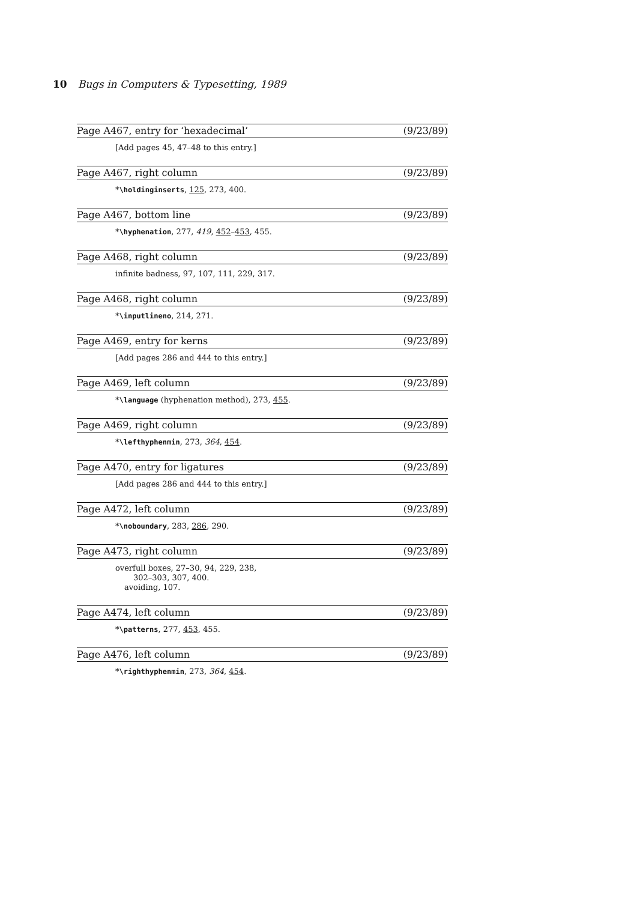10 Bugs in Computers & Typesetting, 1989
Page A467, entry for ‘hexadecimal’ (9/23/89)
[Add pages 45, 47–48 to this entry.]
Page A467, right column (9/23/89)
*\holdinginserts, 125, 273, 400.
Page A467, bottom line (9/23/89)
*\hyphenation, 277, 419, 452–453, 455.
Page A468, right column (9/23/89)
infinite badness, 97, 107, 111, 229, 317.
Page A468, right column (9/23/89)
*\inputlineno, 214, 271.
Page A469, entry for kerns (9/23/89)
[Add pages 286 and 444 to this entry.]
Page A469, left column (9/23/89)
*\language (hyphenation method), 273, 455.
Page A469, right column (9/23/89)
*\lefthyphenmin, 273, 364, 454.
Page A470, entry for ligatures (9/23/89)
[Add pages 286 and 444 to this entry.]
Page A472, left column (9/23/89)
*\noboundary, 283, 286, 290.
Page A473, right column (9/23/89)
overfull boxes, 27–30, 94, 229, 238,
302–303, 307, 400.
avoiding, 107.
Page A474, left column (9/23/89)
*\patterns, 277, 453, 455.
Page A476, left column (9/23/89)
*\righthyphenmin, 273, 364, 454.